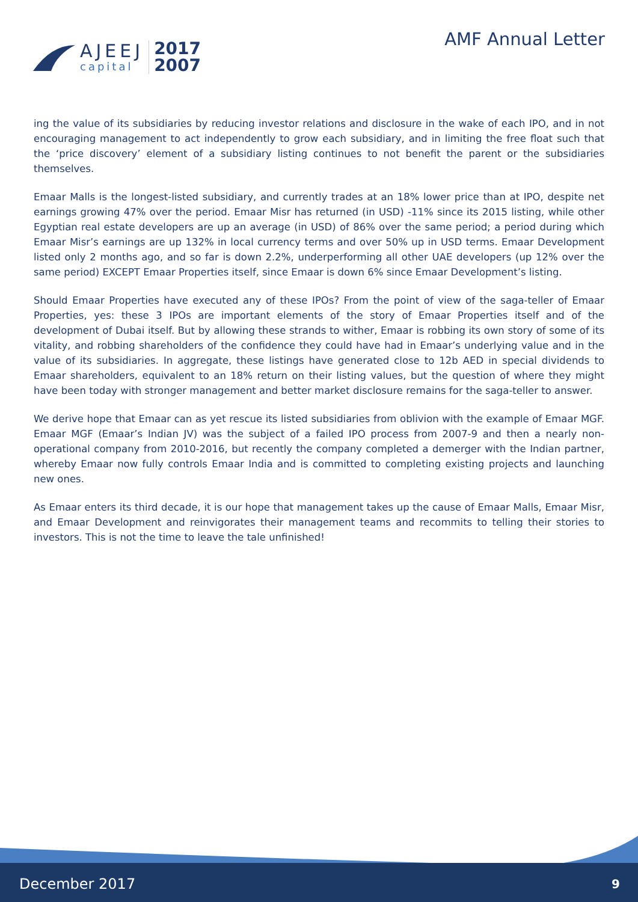AJEEJ
capital
2017
2007
AMF Annual Letter
ing the value of its subsidiaries by reducing investor relations and disclosure in the wake of each IPO, and in not encouraging management to act independently to grow each subsidiary, and in limiting the free float such that the ‘price discovery’ element of a subsidiary listing continues to not benefit the parent or the subsidiaries themselves.
Emaar Malls is the longest-listed subsidiary, and currently trades at an 18% lower price than at IPO, despite net earnings growing 47% over the period. Emaar Misr has returned (in USD) -11% since its 2015 listing, while other Egyptian real estate developers are up an average (in USD) of 86% over the same period; a period during which Emaar Misr’s earnings are up 132% in local currency terms and over 50% up in USD terms. Emaar Development listed only 2 months ago, and so far is down 2.2%, underperforming all other UAE developers (up 12% over the same period) EXCEPT Emaar Properties itself, since Emaar is down 6% since Emaar Development’s listing.
Should Emaar Properties have executed any of these IPOs? From the point of view of the saga-teller of Emaar Properties, yes: these 3 IPOs are important elements of the story of Emaar Properties itself and of the development of Dubai itself. But by allowing these strands to wither, Emaar is robbing its own story of some of its vitality, and robbing shareholders of the confidence they could have had in Emaar’s underlying value and in the value of its subsidiaries. In aggregate, these listings have generated close to 12b AED in special dividends to Emaar shareholders, equivalent to an 18% return on their listing values, but the question of where they might have been today with stronger management and better market disclosure remains for the saga-teller to answer.
We derive hope that Emaar can as yet rescue its listed subsidiaries from oblivion with the example of Emaar MGF. Emaar MGF (Emaar’s Indian JV) was the subject of a failed IPO process from 2007-9 and then a nearly non-operational company from 2010-2016, but recently the company completed a demerger with the Indian partner, whereby Emaar now fully controls Emaar India and is committed to completing existing projects and launching new ones.
As Emaar enters its third decade, it is our hope that management takes up the cause of Emaar Malls, Emaar Misr, and Emaar Development and reinvigorates their management teams and recommits to telling their stories to investors. This is not the time to leave the tale unfinished!
December 2017 9